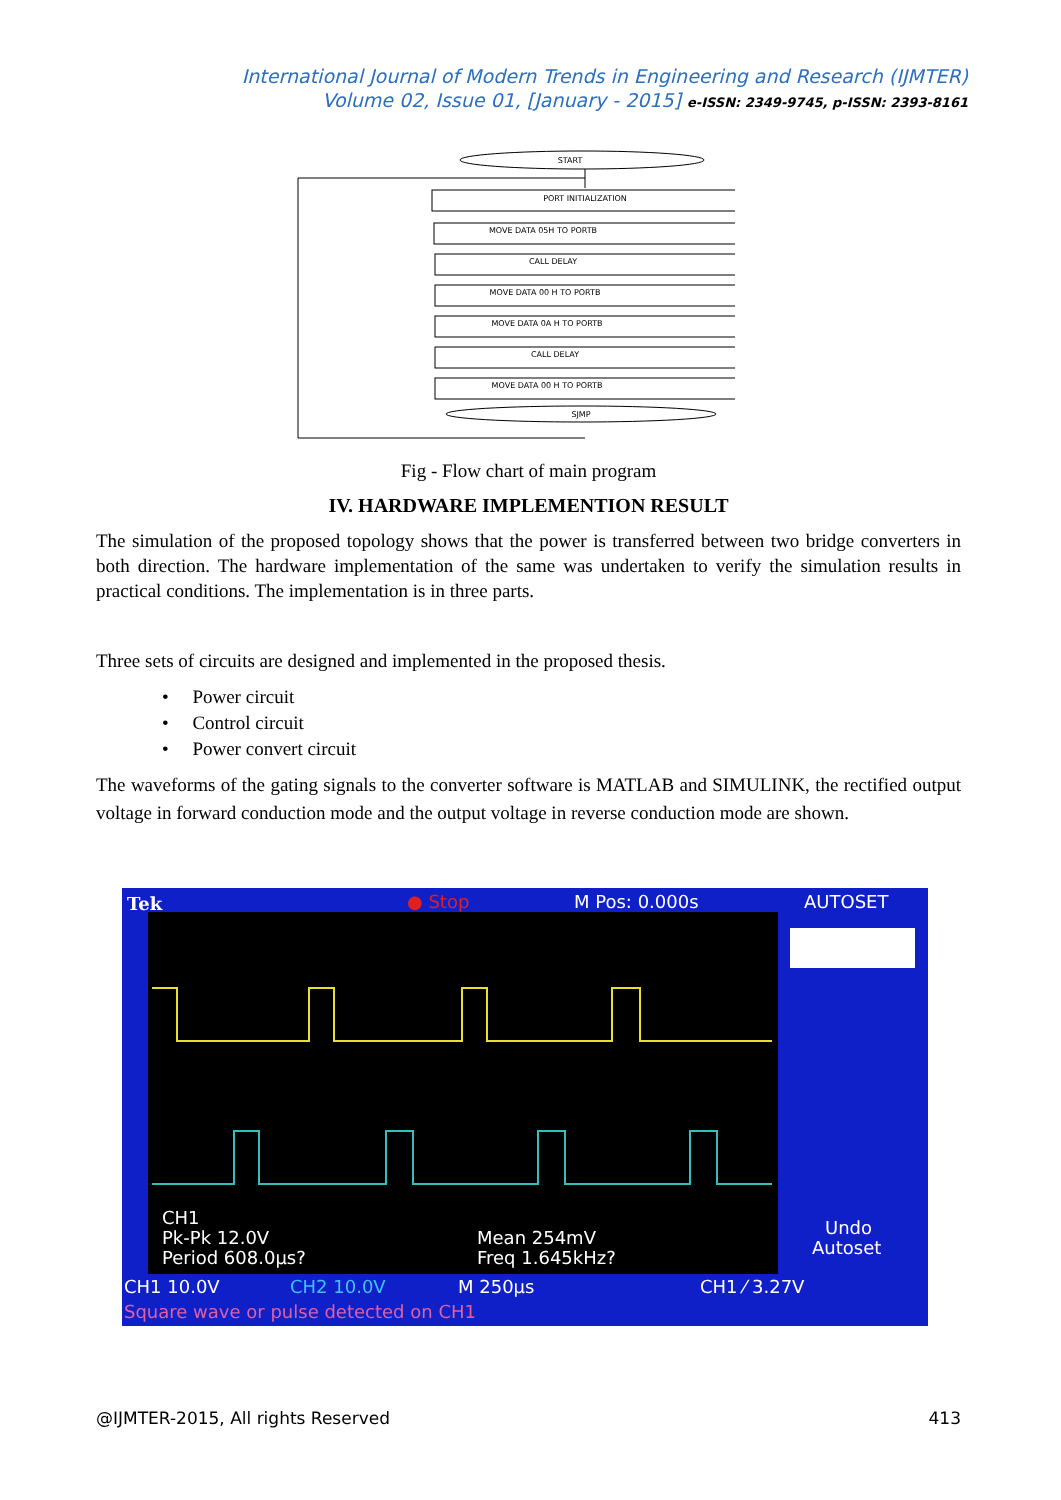International Journal of Modern Trends in Engineering and Research (IJMTER)
Volume 02, Issue 01, [January - 2015] e-ISSN: 2349-9745, p-ISSN: 2393-8161
START
PORT INITIALIZATION
MOVE DATA 05H TO PORTB
CALL DELAY
MOVE DATA 00 H TO PORTB
MOVE DATA 0A H TO PORTB
CALL DELAY
MOVE DATA 00 H TO PORTB
SJMP
Fig - Flow chart of main program
IV. HARDWARE IMPLEMENTION RESULT
The simulation of the proposed topology shows that the power is transferred between two bridge converters in both direction. The hardware implementation of the same was undertaken to verify the simulation results in practical conditions. The implementation is in three parts.
Three sets of circuits are designed and implemented in the proposed thesis.
• Power circuit
• Control circuit
• Power convert circuit
The waveforms of the gating signals to the converter software is MATLAB and SIMULINK, the rectified output voltage in forward conduction mode and the output voltage in reverse conduction mode are shown.
Tek
● Stop
M Pos: 0.000s
AUTOSET
CH1
Pk-Pk 12.0V
Period 608.0µs?
Mean 254mV
Freq 1.645kHz?
Undo
Autoset
CH1 10.0V
CH2 10.0V
M 250µs
CH1 ⁄ 3.27V
Square wave or pulse detected on CH1
@IJMTER-2015, All rights Reserved 413